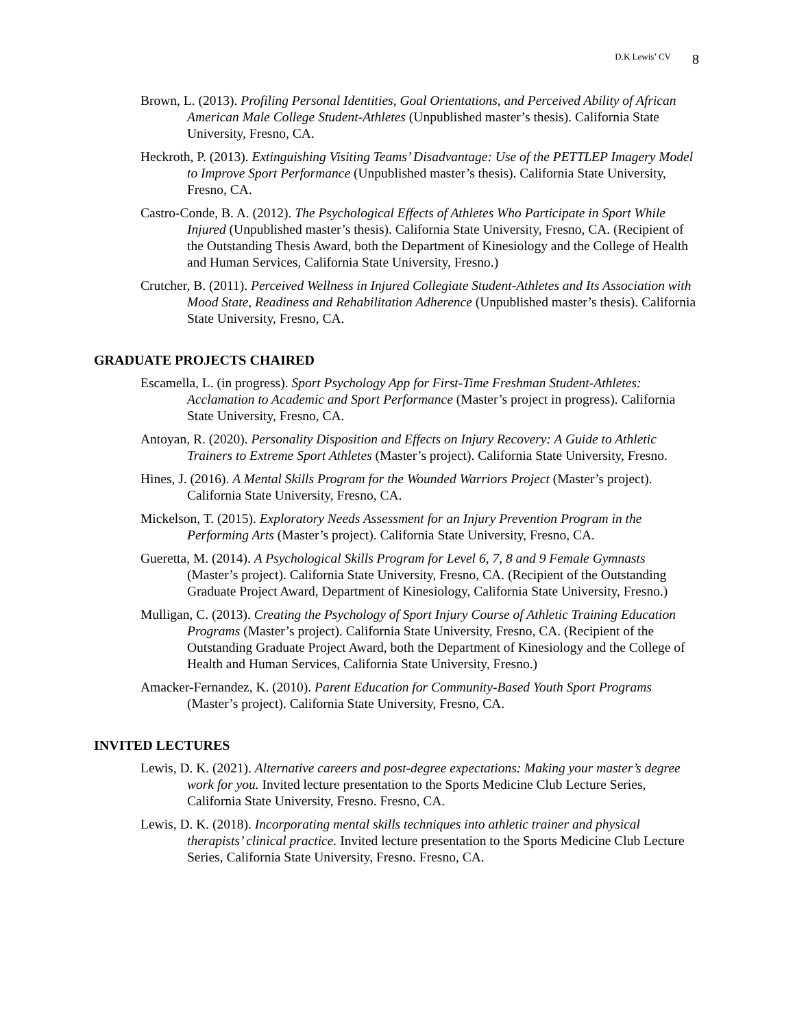D.K Lewis’ CV 8
Brown, L. (2013). Profiling Personal Identities, Goal Orientations, and Perceived Ability of African American Male College Student-Athletes (Unpublished master’s thesis). California State University, Fresno, CA.
Heckroth, P. (2013). Extinguishing Visiting Teams’ Disadvantage: Use of the PETTLEP Imagery Model to Improve Sport Performance (Unpublished master’s thesis). California State University, Fresno, CA.
Castro-Conde, B. A. (2012). The Psychological Effects of Athletes Who Participate in Sport While Injured (Unpublished master’s thesis). California State University, Fresno, CA. (Recipient of the Outstanding Thesis Award, both the Department of Kinesiology and the College of Health and Human Services, California State University, Fresno.)
Crutcher, B. (2011). Perceived Wellness in Injured Collegiate Student-Athletes and Its Association with Mood State, Readiness and Rehabilitation Adherence (Unpublished master’s thesis). California State University, Fresno, CA.
GRADUATE PROJECTS CHAIRED
Escamella, L. (in progress). Sport Psychology App for First-Time Freshman Student-Athletes: Acclamation to Academic and Sport Performance (Master’s project in progress). California State University, Fresno, CA.
Antoyan, R. (2020). Personality Disposition and Effects on Injury Recovery: A Guide to Athletic Trainers to Extreme Sport Athletes (Master’s project). California State University, Fresno.
Hines, J. (2016). A Mental Skills Program for the Wounded Warriors Project (Master’s project). California State University, Fresno, CA.
Mickelson, T. (2015). Exploratory Needs Assessment for an Injury Prevention Program in the Performing Arts (Master’s project). California State University, Fresno, CA.
Gueretta, M. (2014). A Psychological Skills Program for Level 6, 7, 8 and 9 Female Gymnasts (Master’s project). California State University, Fresno, CA. (Recipient of the Outstanding Graduate Project Award, Department of Kinesiology, California State University, Fresno.)
Mulligan, C. (2013). Creating the Psychology of Sport Injury Course of Athletic Training Education Programs (Master’s project). California State University, Fresno, CA. (Recipient of the Outstanding Graduate Project Award, both the Department of Kinesiology and the College of Health and Human Services, California State University, Fresno.)
Amacker-Fernandez, K. (2010). Parent Education for Community-Based Youth Sport Programs (Master’s project). California State University, Fresno, CA.
INVITED LECTURES
Lewis, D. K. (2021). Alternative careers and post-degree expectations: Making your master’s degree work for you. Invited lecture presentation to the Sports Medicine Club Lecture Series, California State University, Fresno. Fresno, CA.
Lewis, D. K. (2018). Incorporating mental skills techniques into athletic trainer and physical therapists’ clinical practice. Invited lecture presentation to the Sports Medicine Club Lecture Series, California State University, Fresno. Fresno, CA.